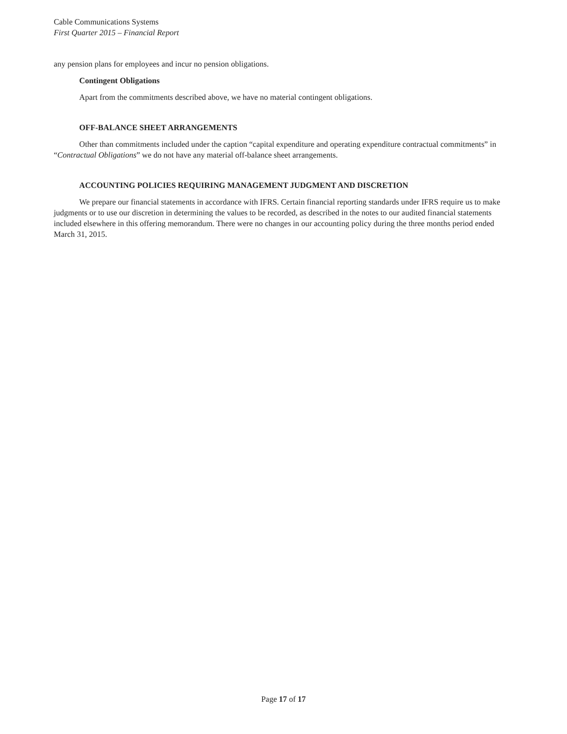Cable Communications Systems
First Quarter 2015 – Financial Report
any pension plans for employees and incur no pension obligations.
Contingent Obligations
Apart from the commitments described above, we have no material contingent obligations.
OFF-BALANCE SHEET ARRANGEMENTS
Other than commitments included under the caption “capital expenditure and operating expenditure contractual commitments” in “Contractual Obligations” we do not have any material off-balance sheet arrangements.
ACCOUNTING POLICIES REQUIRING MANAGEMENT JUDGMENT AND DISCRETION
We prepare our financial statements in accordance with IFRS. Certain financial reporting standards under IFRS require us to make judgments or to use our discretion in determining the values to be recorded, as described in the notes to our audited financial statements included elsewhere in this offering memorandum. There were no changes in our accounting policy during the three months period ended March 31, 2015.
Page 17 of 17